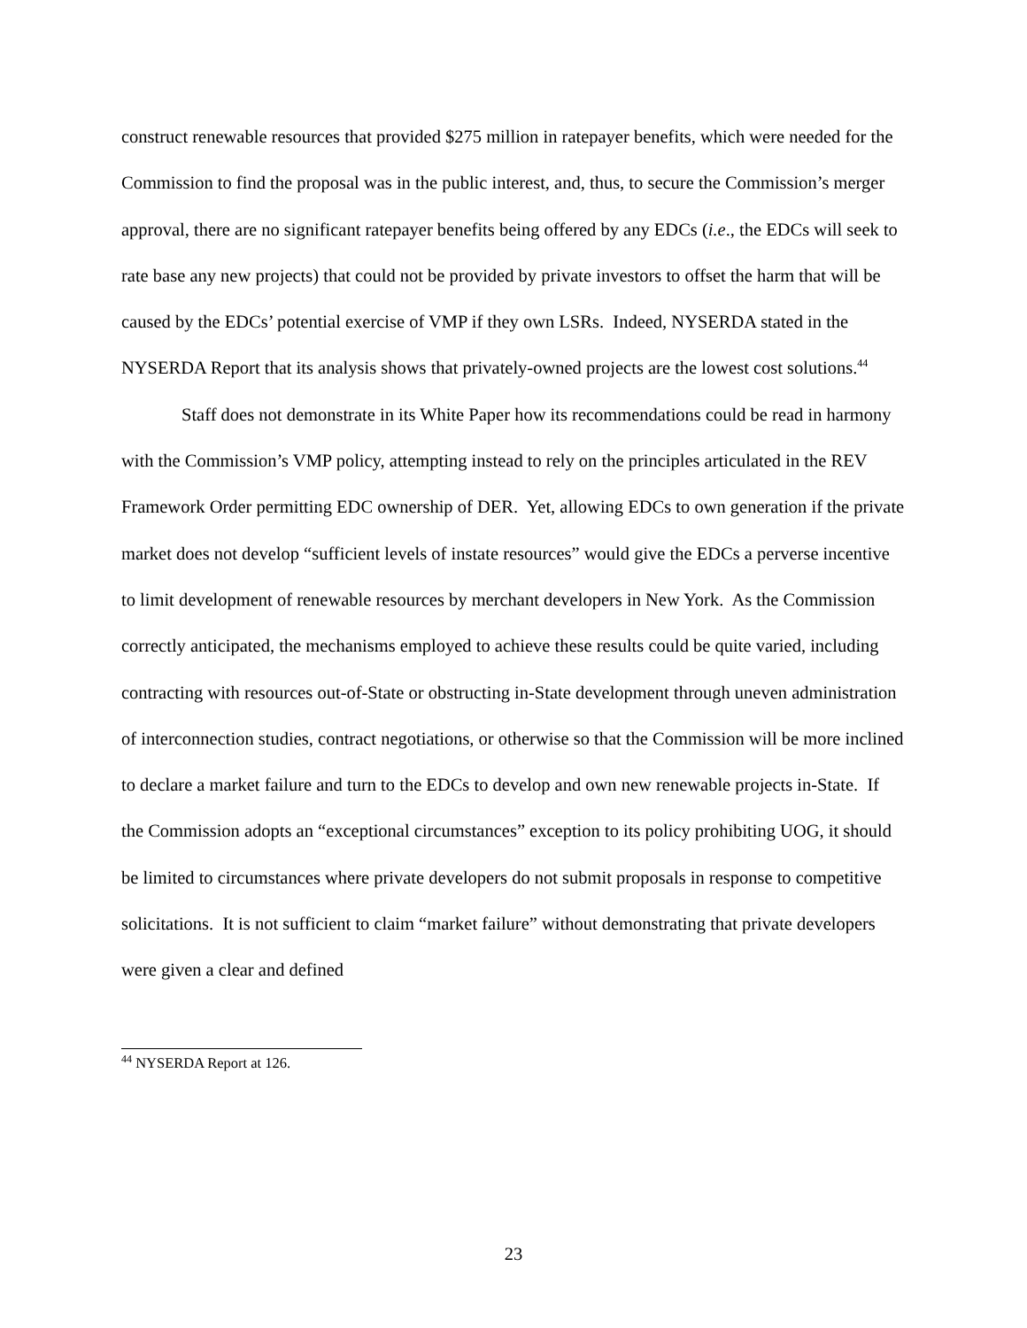construct renewable resources that provided $275 million in ratepayer benefits, which were needed for the Commission to find the proposal was in the public interest, and, thus, to secure the Commission’s merger approval, there are no significant ratepayer benefits being offered by any EDCs (i.e., the EDCs will seek to rate base any new projects) that could not be provided by private investors to offset the harm that will be caused by the EDCs’ potential exercise of VMP if they own LSRs. Indeed, NYSERDA stated in the NYSERDA Report that its analysis shows that privately-owned projects are the lowest cost solutions.<sup>44</sup>
Staff does not demonstrate in its White Paper how its recommendations could be read in harmony with the Commission’s VMP policy, attempting instead to rely on the principles articulated in the REV Framework Order permitting EDC ownership of DER. Yet, allowing EDCs to own generation if the private market does not develop “sufficient levels of instate resources” would give the EDCs a perverse incentive to limit development of renewable resources by merchant developers in New York. As the Commission correctly anticipated, the mechanisms employed to achieve these results could be quite varied, including contracting with resources out-of-State or obstructing in-State development through uneven administration of interconnection studies, contract negotiations, or otherwise so that the Commission will be more inclined to declare a market failure and turn to the EDCs to develop and own new renewable projects in-State. If the Commission adopts an “exceptional circumstances” exception to its policy prohibiting UOG, it should be limited to circumstances where private developers do not submit proposals in response to competitive solicitations. It is not sufficient to claim “market failure” without demonstrating that private developers were given a clear and defined
<sup>44</sup> NYSERDA Report at 126.
23